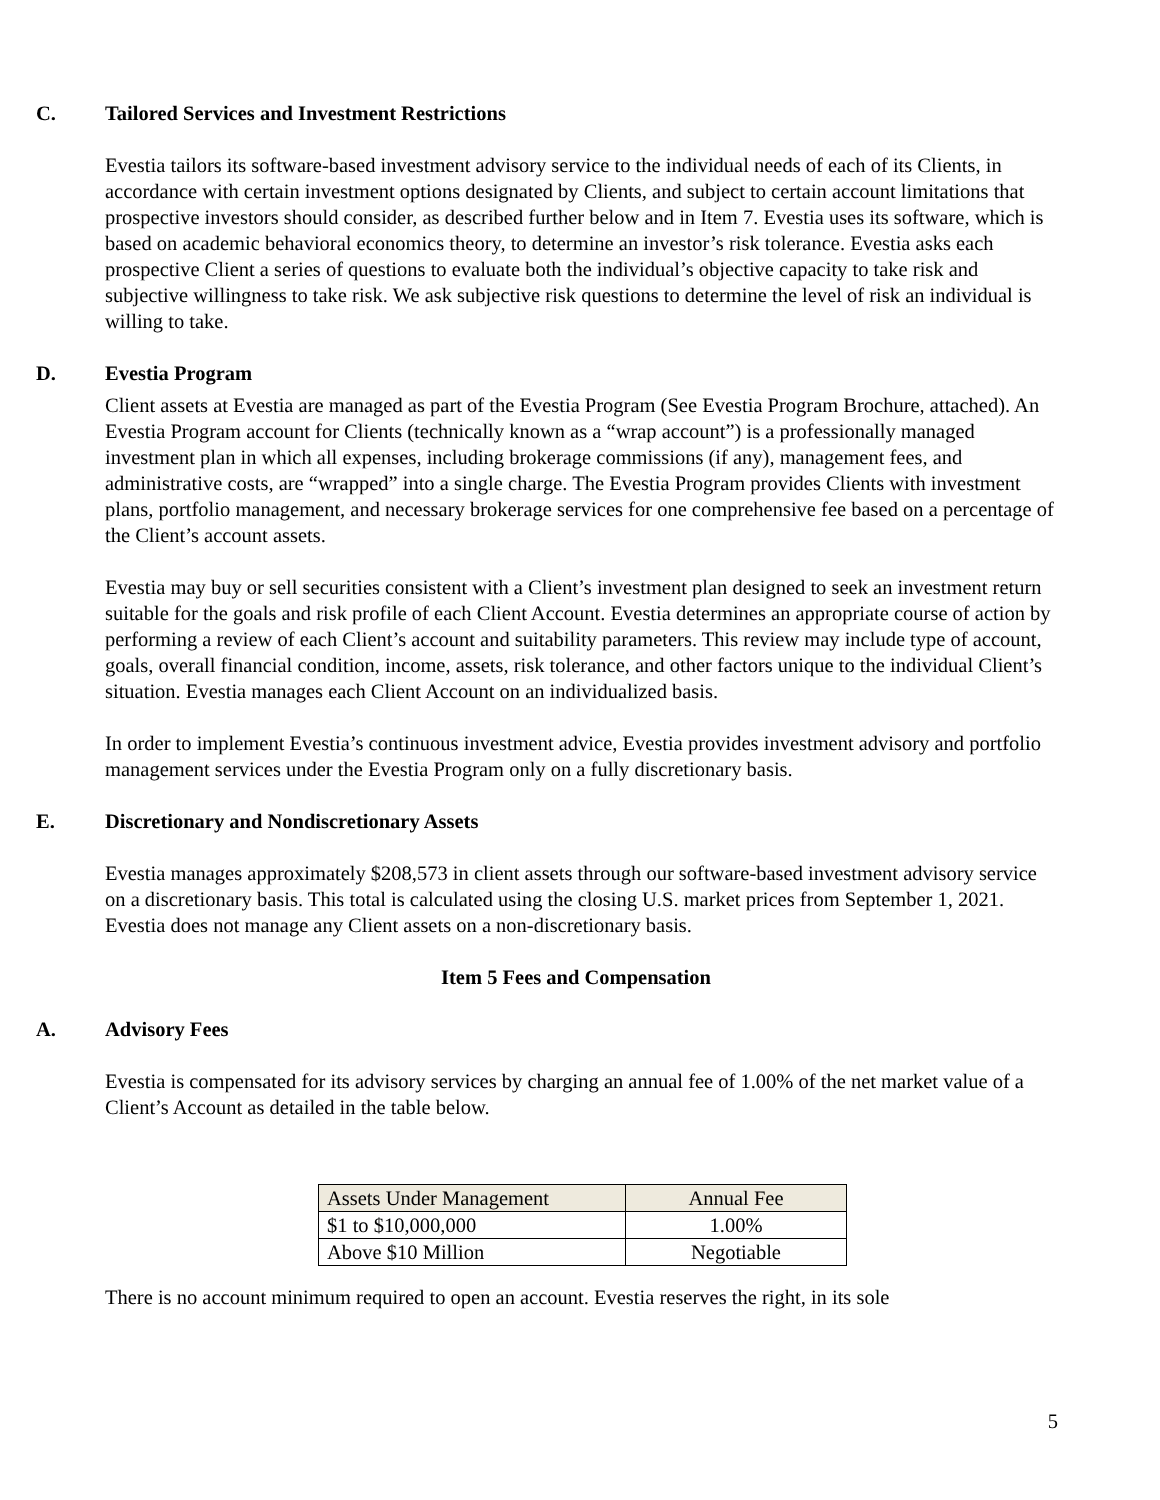C. Tailored Services and Investment Restrictions
Evestia tailors its software-based investment advisory service to the individual needs of each of its Clients, in accordance with certain investment options designated by Clients, and subject to certain account limitations that prospective investors should consider, as described further below and in Item 7. Evestia uses its software, which is based on academic behavioral economics theory, to determine an investor’s risk tolerance. Evestia asks each prospective Client a series of questions to evaluate both the individual’s objective capacity to take risk and subjective willingness to take risk. We ask subjective risk questions to determine the level of risk an individual is willing to take.
D. Evestia Program
Client assets at Evestia are managed as part of the Evestia Program (See Evestia Program Brochure, attached). An Evestia Program account for Clients (technically known as a “wrap account”) is a professionally managed investment plan in which all expenses, including brokerage commissions (if any), management fees, and administrative costs, are “wrapped” into a single charge. The Evestia Program provides Clients with investment plans, portfolio management, and necessary brokerage services for one comprehensive fee based on a percentage of the Client’s account assets.
Evestia may buy or sell securities consistent with a Client’s investment plan designed to seek an investment return suitable for the goals and risk profile of each Client Account. Evestia determines an appropriate course of action by performing a review of each Client’s account and suitability parameters. This review may include type of account, goals, overall financial condition, income, assets, risk tolerance, and other factors unique to the individual Client’s situation. Evestia manages each Client Account on an individualized basis.
In order to implement Evestia’s continuous investment advice, Evestia provides investment advisory and portfolio management services under the Evestia Program only on a fully discretionary basis.
E. Discretionary and Nondiscretionary Assets
Evestia manages approximately $208,573 in client assets through our software-based investment advisory service on a discretionary basis. This total is calculated using the closing U.S. market prices from September 1, 2021. Evestia does not manage any Client assets on a non-discretionary basis.
Item 5 Fees and Compensation
A. Advisory Fees
Evestia is compensated for its advisory services by charging an annual fee of 1.00% of the net market value of a Client’s Account as detailed in the table below.
| Assets Under Management | Annual Fee |
| --- | --- |
| $1 to $10,000,000 | 1.00% |
| Above $10 Million | Negotiable |
There is no account minimum required to open an account. Evestia reserves the right, in its sole
5